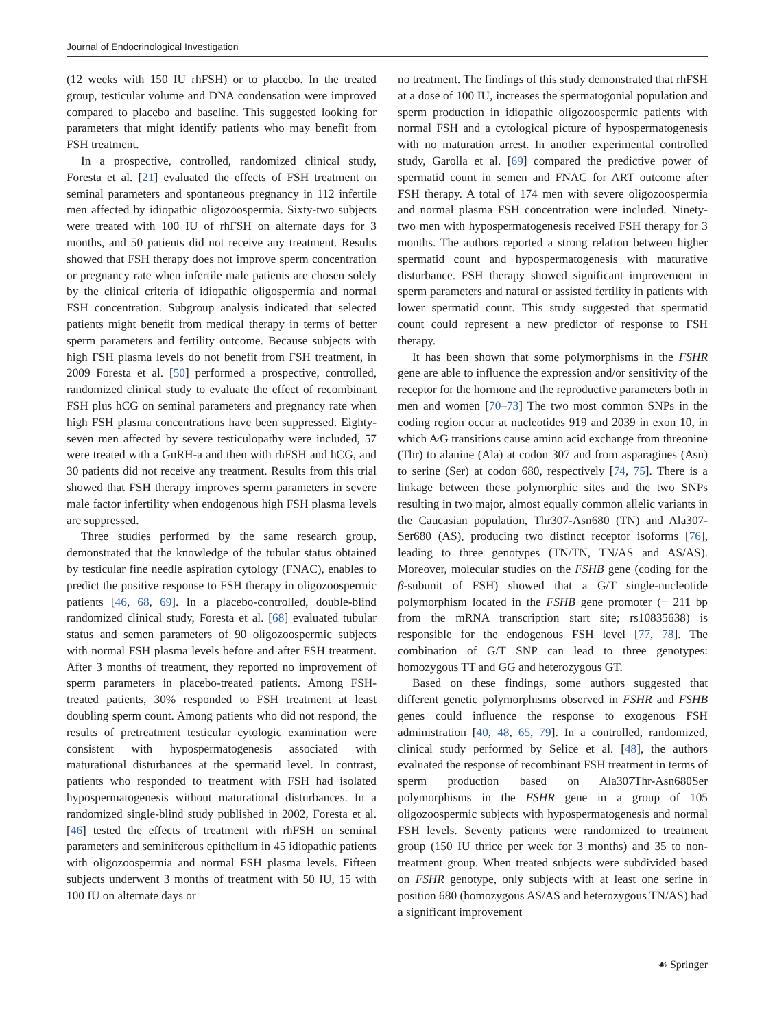Journal of Endocrinological Investigation
(12 weeks with 150 IU rhFSH) or to placebo. In the treated group, testicular volume and DNA condensation were improved compared to placebo and baseline. This suggested looking for parameters that might identify patients who may benefit from FSH treatment.
In a prospective, controlled, randomized clinical study, Foresta et al. [21] evaluated the effects of FSH treatment on seminal parameters and spontaneous pregnancy in 112 infertile men affected by idiopathic oligozoospermia. Sixty-two subjects were treated with 100 IU of rhFSH on alternate days for 3 months, and 50 patients did not receive any treatment. Results showed that FSH therapy does not improve sperm concentration or pregnancy rate when infertile male patients are chosen solely by the clinical criteria of idiopathic oligospermia and normal FSH concentration. Subgroup analysis indicated that selected patients might benefit from medical therapy in terms of better sperm parameters and fertility outcome. Because subjects with high FSH plasma levels do not benefit from FSH treatment, in 2009 Foresta et al. [50] performed a prospective, controlled, randomized clinical study to evaluate the effect of recombinant FSH plus hCG on seminal parameters and pregnancy rate when high FSH plasma concentrations have been suppressed. Eighty-seven men affected by severe testiculopathy were included, 57 were treated with a GnRH-a and then with rhFSH and hCG, and 30 patients did not receive any treatment. Results from this trial showed that FSH therapy improves sperm parameters in severe male factor infertility when endogenous high FSH plasma levels are suppressed.
Three studies performed by the same research group, demonstrated that the knowledge of the tubular status obtained by testicular fine needle aspiration cytology (FNAC), enables to predict the positive response to FSH therapy in oligozoospermic patients [46, 68, 69]. In a placebo-controlled, double-blind randomized clinical study, Foresta et al. [68] evaluated tubular status and semen parameters of 90 oligozoospermic subjects with normal FSH plasma levels before and after FSH treatment. After 3 months of treatment, they reported no improvement of sperm parameters in placebo-treated patients. Among FSH-treated patients, 30% responded to FSH treatment at least doubling sperm count. Among patients who did not respond, the results of pretreatment testicular cytologic examination were consistent with hypospermatogenesis associated with maturational disturbances at the spermatid level. In contrast, patients who responded to treatment with FSH had isolated hypospermatogenesis without maturational disturbances. In a randomized single-blind study published in 2002, Foresta et al. [46] tested the effects of treatment with rhFSH on seminal parameters and seminiferous epithelium in 45 idiopathic patients with oligozoospermia and normal FSH plasma levels. Fifteen subjects underwent 3 months of treatment with 50 IU, 15 with 100 IU on alternate days or
no treatment. The findings of this study demonstrated that rhFSH at a dose of 100 IU, increases the spermatogonial population and sperm production in idiopathic oligozoospermic patients with normal FSH and a cytological picture of hypospermatogenesis with no maturation arrest. In another experimental controlled study, Garolla et al. [69] compared the predictive power of spermatid count in semen and FNAC for ART outcome after FSH therapy. A total of 174 men with severe oligozoospermia and normal plasma FSH concentration were included. Ninety-two men with hypospermatogenesis received FSH therapy for 3 months. The authors reported a strong relation between higher spermatid count and hypospermatogenesis with maturative disturbance. FSH therapy showed significant improvement in sperm parameters and natural or assisted fertility in patients with lower spermatid count. This study suggested that spermatid count could represent a new predictor of response to FSH therapy.
It has been shown that some polymorphisms in the FSHR gene are able to influence the expression and/or sensitivity of the receptor for the hormone and the reproductive parameters both in men and women [70–73] The two most common SNPs in the coding region occur at nucleotides 919 and 2039 in exon 10, in which A⁄G transitions cause amino acid exchange from threonine (Thr) to alanine (Ala) at codon 307 and from asparagines (Asn) to serine (Ser) at codon 680, respectively [74, 75]. There is a linkage between these polymorphic sites and the two SNPs resulting in two major, almost equally common allelic variants in the Caucasian population, Thr307-Asn680 (TN) and Ala307-Ser680 (AS), producing two distinct receptor isoforms [76], leading to three genotypes (TN/TN, TN/AS and AS/AS). Moreover, molecular studies on the FSHB gene (coding for the β-subunit of FSH) showed that a G/T single-nucleotide polymorphism located in the FSHB gene promoter (− 211 bp from the mRNA transcription start site; rs10835638) is responsible for the endogenous FSH level [77, 78]. The combination of G/T SNP can lead to three genotypes: homozygous TT and GG and heterozygous GT.
Based on these findings, some authors suggested that different genetic polymorphisms observed in FSHR and FSHB genes could influence the response to exogenous FSH administration [40, 48, 65, 79]. In a controlled, randomized, clinical study performed by Selice et al. [48], the authors evaluated the response of recombinant FSH treatment in terms of sperm production based on Ala307Thr-Asn680Ser polymorphisms in the FSHR gene in a group of 105 oligozoospermic subjects with hypospermatogenesis and normal FSH levels. Seventy patients were randomized to treatment group (150 IU thrice per week for 3 months) and 35 to non-treatment group. When treated subjects were subdivided based on FSHR genotype, only subjects with at least one serine in position 680 (homozygous AS/AS and heterozygous TN/AS) had a significant improvement
☙ Springer